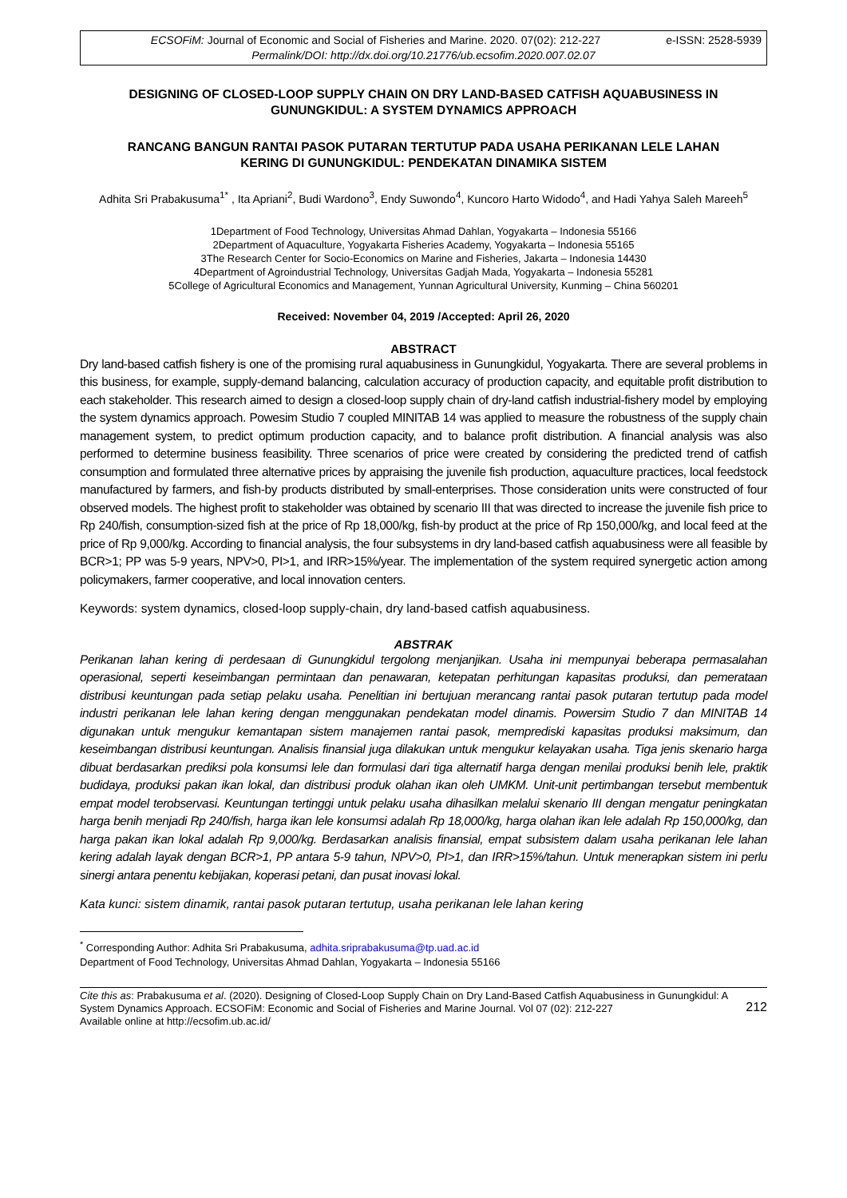e-ISSN: 2528-5939 ECSOFiM: Journal of Economic and Social of Fisheries and Marine. 2020. 07(02): 212-227
Permalink/DOI: http://dx.doi.org/10.21776/ub.ecsofim.2020.007.02.07
DESIGNING OF CLOSED-LOOP SUPPLY CHAIN ON DRY LAND-BASED CATFISH AQUABUSINESS IN GUNUNGKIDUL: A SYSTEM DYNAMICS APPROACH
RANCANG BANGUN RANTAI PASOK PUTARAN TERTUTUP PADA USAHA PERIKANAN LELE LAHAN KERING DI GUNUNGKIDUL: PENDEKATAN DINAMIKA SISTEM
Adhita Sri Prabakusuma<sup>1*</sup> , Ita Apriani<sup>2</sup>, Budi Wardono<sup>3</sup>, Endy Suwondo<sup>4</sup>, Kuncoro Harto Widodo<sup>4</sup>, and Hadi Yahya Saleh Mareeh<sup>5</sup>
1Department of Food Technology, Universitas Ahmad Dahlan, Yogyakarta – Indonesia 55166
2Department of Aquaculture, Yogyakarta Fisheries Academy, Yogyakarta – Indonesia 55165
3The Research Center for Socio-Economics on Marine and Fisheries, Jakarta – Indonesia 14430
4Department of Agroindustrial Technology, Universitas Gadjah Mada, Yogyakarta – Indonesia 55281
5College of Agricultural Economics and Management, Yunnan Agricultural University, Kunming – China 560201
Received: November 04, 2019 /Accepted: April 26, 2020
ABSTRACT
Dry land-based catfish fishery is one of the promising rural aquabusiness in Gunungkidul, Yogyakarta. There are several problems in this business, for example, supply-demand balancing, calculation accuracy of production capacity, and equitable profit distribution to each stakeholder. This research aimed to design a closed-loop supply chain of dry-land catfish industrial-fishery model by employing the system dynamics approach. Powesim Studio 7 coupled MINITAB 14 was applied to measure the robustness of the supply chain management system, to predict optimum production capacity, and to balance profit distribution. A financial analysis was also performed to determine business feasibility. Three scenarios of price were created by considering the predicted trend of catfish consumption and formulated three alternative prices by appraising the juvenile fish production, aquaculture practices, local feedstock manufactured by farmers, and fish-by products distributed by small-enterprises. Those consideration units were constructed of four observed models. The highest profit to stakeholder was obtained by scenario III that was directed to increase the juvenile fish price to Rp 240/fish, consumption-sized fish at the price of Rp 18,000/kg, fish-by product at the price of Rp 150,000/kg, and local feed at the price of Rp 9,000/kg. According to financial analysis, the four subsystems in dry land-based catfish aquabusiness were all feasible by BCR>1; PP was 5-9 years, NPV>0, PI>1, and IRR>15%/year. The implementation of the system required synergetic action among policymakers, farmer cooperative, and local innovation centers.
Keywords: system dynamics, closed-loop supply-chain, dry land-based catfish aquabusiness.
ABSTRAK
Perikanan lahan kering di perdesaan di Gunungkidul tergolong menjanjikan. Usaha ini mempunyai beberapa permasalahan operasional, seperti keseimbangan permintaan dan penawaran, ketepatan perhitungan kapasitas produksi, dan pemerataan distribusi keuntungan pada setiap pelaku usaha. Penelitian ini bertujuan merancang rantai pasok putaran tertutup pada model industri perikanan lele lahan kering dengan menggunakan pendekatan model dinamis. Powersim Studio 7 dan MINITAB 14 digunakan untuk mengukur kemantapan sistem manajemen rantai pasok, memprediski kapasitas produksi maksimum, dan keseimbangan distribusi keuntungan. Analisis finansial juga dilakukan untuk mengukur kelayakan usaha. Tiga jenis skenario harga dibuat berdasarkan prediksi pola konsumsi lele dan formulasi dari tiga alternatif harga dengan menilai produksi benih lele, praktik budidaya, produksi pakan ikan lokal, dan distribusi produk olahan ikan oleh UMKM. Unit-unit pertimbangan tersebut membentuk empat model terobservasi. Keuntungan tertinggi untuk pelaku usaha dihasilkan melalui skenario III dengan mengatur peningkatan harga benih menjadi Rp 240/fish, harga ikan lele konsumsi adalah Rp 18,000/kg, harga olahan ikan lele adalah Rp 150,000/kg, dan harga pakan ikan lokal adalah Rp 9,000/kg. Berdasarkan analisis finansial, empat subsistem dalam usaha perikanan lele lahan kering adalah layak dengan BCR>1, PP antara 5-9 tahun, NPV>0, PI>1, dan IRR>15%/tahun. Untuk menerapkan sistem ini perlu sinergi antara penentu kebijakan, koperasi petani, dan pusat inovasi lokal.
Kata kunci: sistem dinamik, rantai pasok putaran tertutup, usaha perikanan lele lahan kering
<sup>*</sup> Corresponding Author: Adhita Sri Prabakusuma, adhita.sriprabakusuma@tp.uad.ac.id
Department of Food Technology, Universitas Ahmad Dahlan, Yogyakarta – Indonesia 55166
Cite this as: Prabakusuma et al. (2020). Designing of Closed-Loop Supply Chain on Dry Land-Based Catfish Aquabusiness in Gunungkidul: A System Dynamics Approach. ECSOFiM: Economic and Social of Fisheries and Marine Journal. Vol 07 (02): 212-227
Available online at http://ecsofim.ub.ac.id/
212